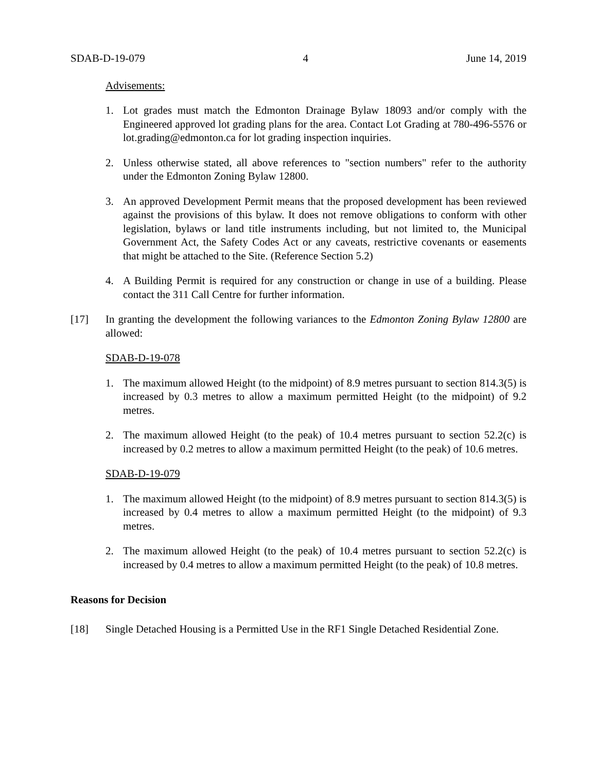SDAB-D-19-079 4 June 14, 2019
Advisements:
1. Lot grades must match the Edmonton Drainage Bylaw 18093 and/or comply with the Engineered approved lot grading plans for the area. Contact Lot Grading at 780-496-5576 or lot.grading@edmonton.ca for lot grading inspection inquiries.
2. Unless otherwise stated, all above references to "section numbers" refer to the authority under the Edmonton Zoning Bylaw 12800.
3. An approved Development Permit means that the proposed development has been reviewed against the provisions of this bylaw. It does not remove obligations to conform with other legislation, bylaws or land title instruments including, but not limited to, the Municipal Government Act, the Safety Codes Act or any caveats, restrictive covenants or easements that might be attached to the Site. (Reference Section 5.2)
4. A Building Permit is required for any construction or change in use of a building. Please contact the 311 Call Centre for further information.
[17] In granting the development the following variances to the Edmonton Zoning Bylaw 12800 are allowed:
SDAB-D-19-078
1. The maximum allowed Height (to the midpoint) of 8.9 metres pursuant to section 814.3(5) is increased by 0.3 metres to allow a maximum permitted Height (to the midpoint) of 9.2 metres.
2. The maximum allowed Height (to the peak) of 10.4 metres pursuant to section 52.2(c) is increased by 0.2 metres to allow a maximum permitted Height (to the peak) of 10.6 metres.
SDAB-D-19-079
1. The maximum allowed Height (to the midpoint) of 8.9 metres pursuant to section 814.3(5) is increased by 0.4 metres to allow a maximum permitted Height (to the midpoint) of 9.3 metres.
2. The maximum allowed Height (to the peak) of 10.4 metres pursuant to section 52.2(c) is increased by 0.4 metres to allow a maximum permitted Height (to the peak) of 10.8 metres.
Reasons for Decision
[18] Single Detached Housing is a Permitted Use in the RF1 Single Detached Residential Zone.